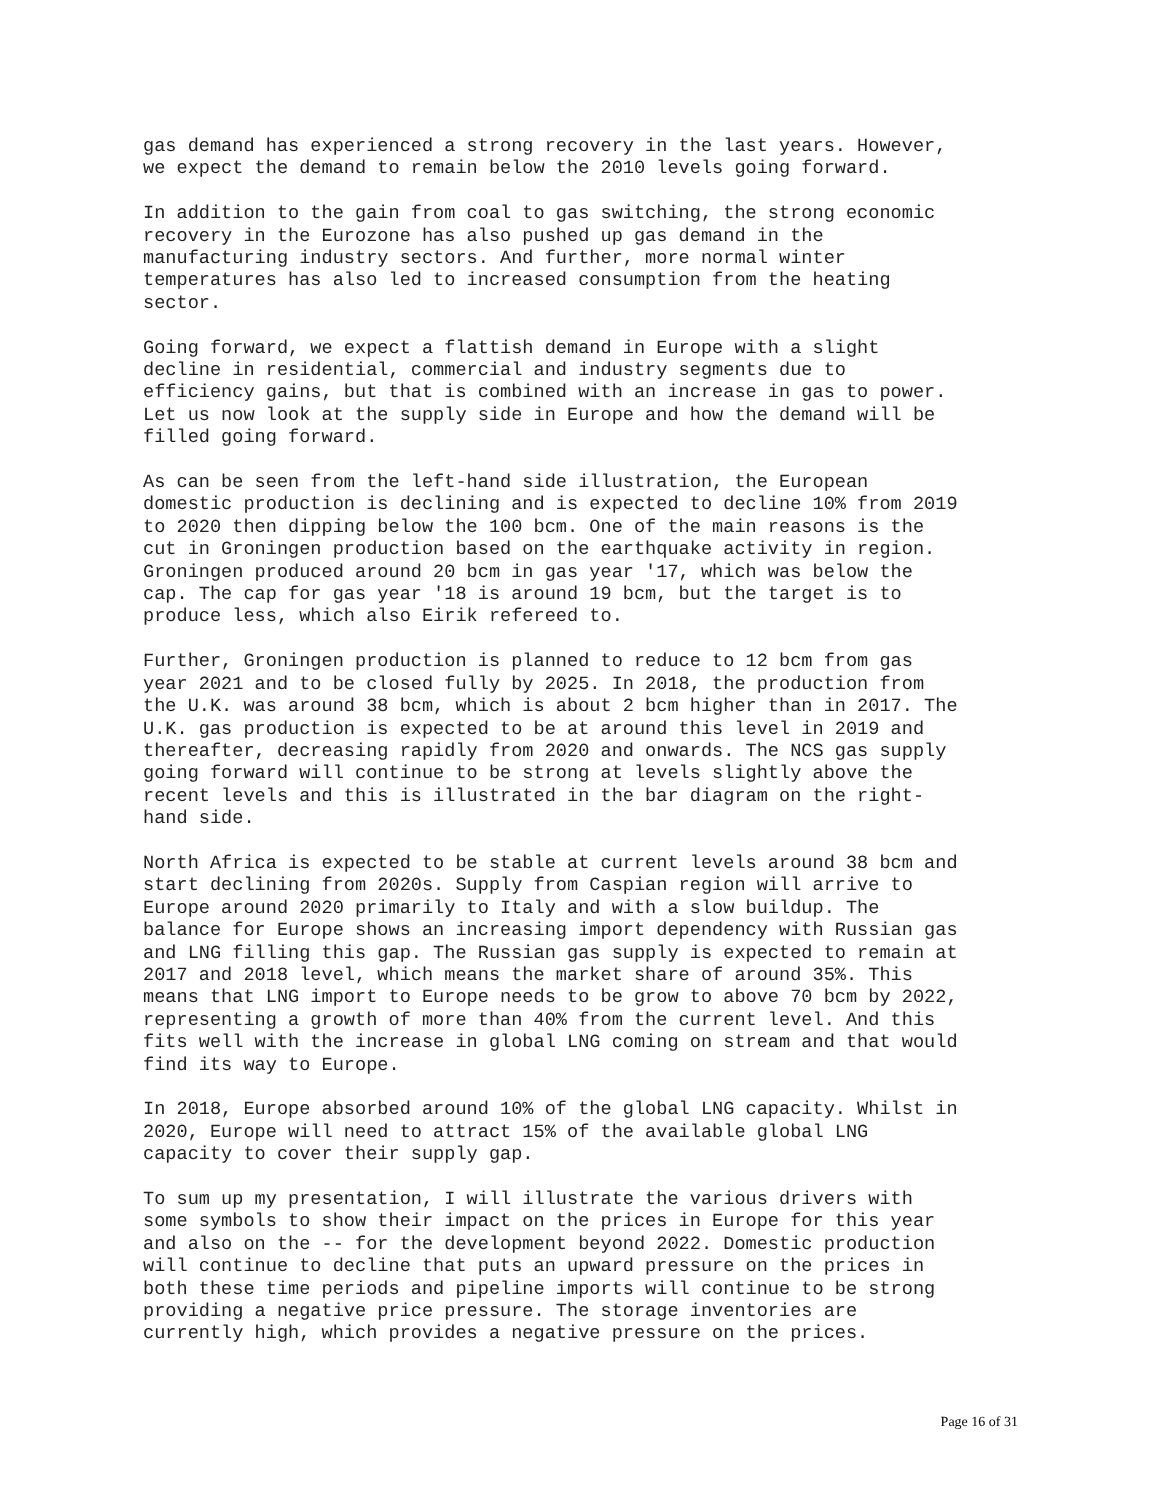gas demand has experienced a strong recovery in the last years. However, we expect the demand to remain below the 2010 levels going forward.
In addition to the gain from coal to gas switching, the strong economic recovery in the Eurozone has also pushed up gas demand in the manufacturing industry sectors. And further, more normal winter temperatures has also led to increased consumption from the heating sector.
Going forward, we expect a flattish demand in Europe with a slight decline in residential, commercial and industry segments due to efficiency gains, but that is combined with an increase in gas to power. Let us now look at the supply side in Europe and how the demand will be filled going forward.
As can be seen from the left-hand side illustration, the European domestic production is declining and is expected to decline 10% from 2019 to 2020 then dipping below the 100 bcm. One of the main reasons is the cut in Groningen production based on the earthquake activity in region. Groningen produced around 20 bcm in gas year '17, which was below the cap. The cap for gas year '18 is around 19 bcm, but the target is to produce less, which also Eirik refereed to.
Further, Groningen production is planned to reduce to 12 bcm from gas year 2021 and to be closed fully by 2025. In 2018, the production from the U.K. was around 38 bcm, which is about 2 bcm higher than in 2017. The U.K. gas production is expected to be at around this level in 2019 and thereafter, decreasing rapidly from 2020 and onwards. The NCS gas supply going forward will continue to be strong at levels slightly above the recent levels and this is illustrated in the bar diagram on the right- hand side.
North Africa is expected to be stable at current levels around 38 bcm and start declining from 2020s. Supply from Caspian region will arrive to Europe around 2020 primarily to Italy and with a slow buildup. The balance for Europe shows an increasing import dependency with Russian gas and LNG filling this gap. The Russian gas supply is expected to remain at 2017 and 2018 level, which means the market share of around 35%. This means that LNG import to Europe needs to be grow to above 70 bcm by 2022, representing a growth of more than 40% from the current level. And this fits well with the increase in global LNG coming on stream and that would find its way to Europe.
In 2018, Europe absorbed around 10% of the global LNG capacity. Whilst in 2020, Europe will need to attract 15% of the available global LNG capacity to cover their supply gap.
To sum up my presentation, I will illustrate the various drivers with some symbols to show their impact on the prices in Europe for this year and also on the -- for the development beyond 2022. Domestic production will continue to decline that puts an upward pressure on the prices in both these time periods and pipeline imports will continue to be strong providing a negative price pressure. The storage inventories are currently high, which provides a negative pressure on the prices.
Page 16 of 31